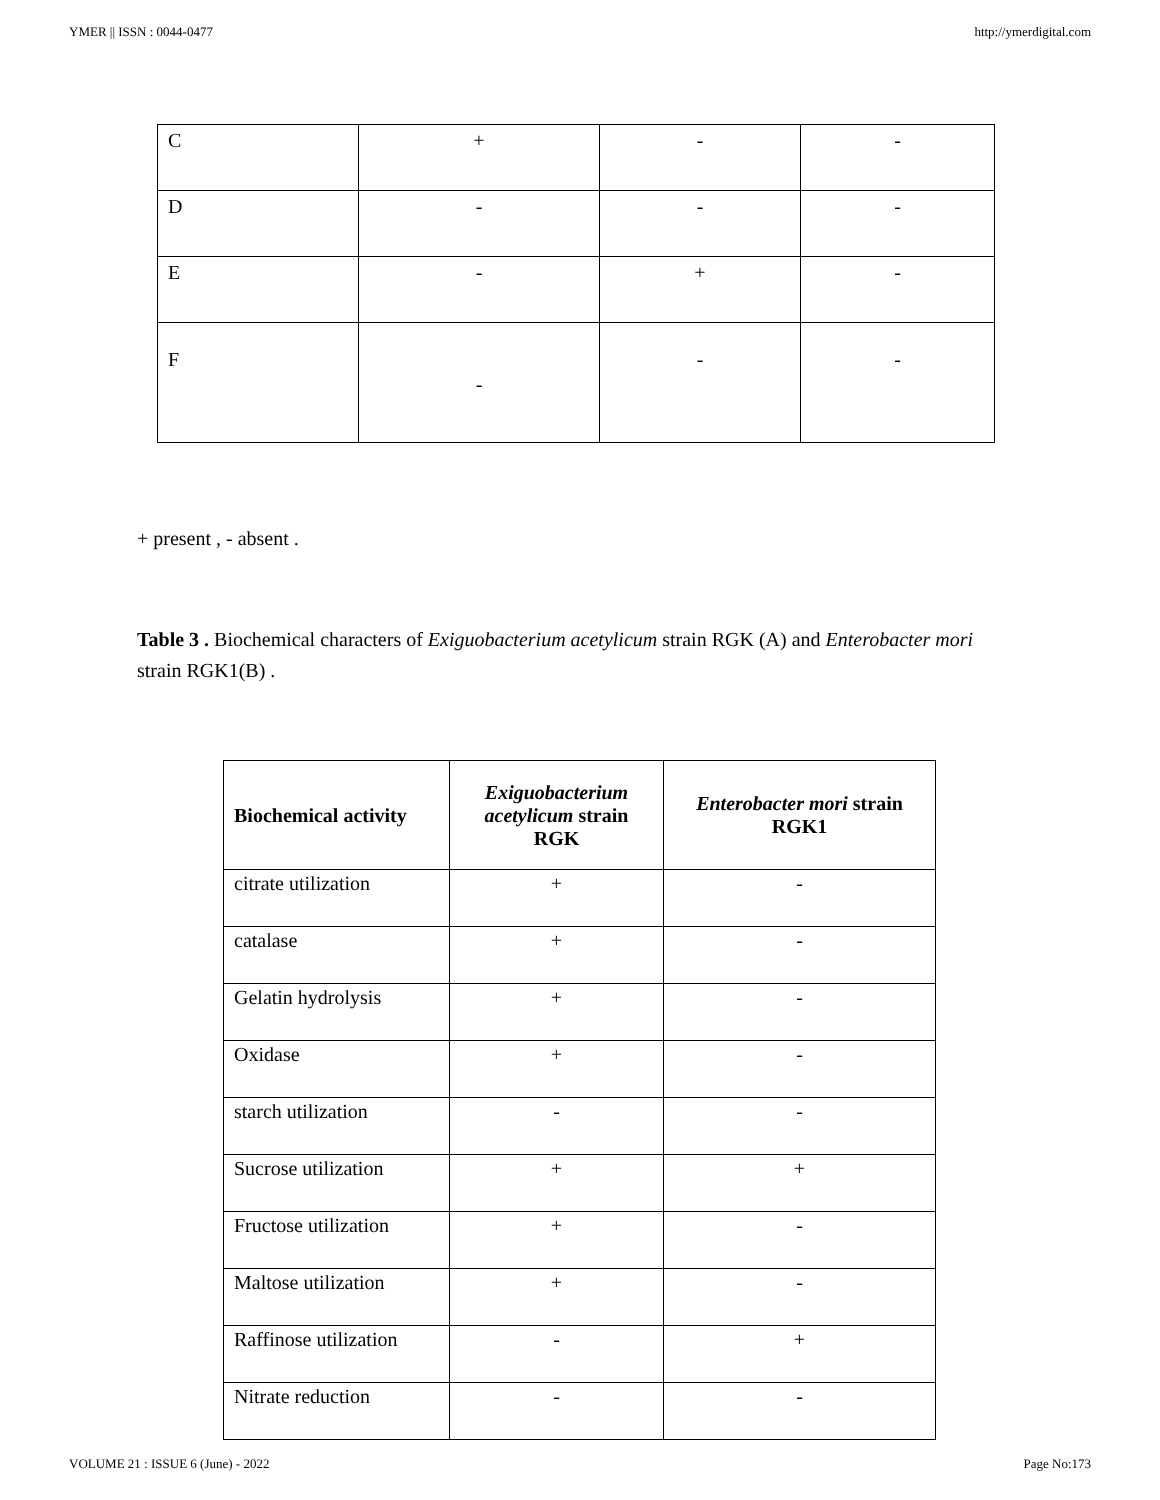YMER || ISSN : 0044-0477 http://ymerdigital.com
| C | + | - | - |
| D | - | - | - |
| E | - | + | - |
| F | - | - | - |
+ present , - absent .
Table 3 . Biochemical characters of Exiguobacterium acetylicum strain RGK (A) and Enterobacter mori strain RGK1(B) .
| Biochemical activity | Exiguobacterium acetylicum strain RGK | Enterobacter mori strain RGK1 |
| --- | --- | --- |
| citrate utilization | + | - |
| catalase | + | - |
| Gelatin hydrolysis | + | - |
| Oxidase | + | - |
| starch utilization | - | - |
| Sucrose utilization | + | + |
| Fructose utilization | + | - |
| Maltose utilization | + | - |
| Raffinose utilization | - | + |
| Nitrate reduction | - | - |
VOLUME 21 : ISSUE 6 (June) - 2022 Page No:173